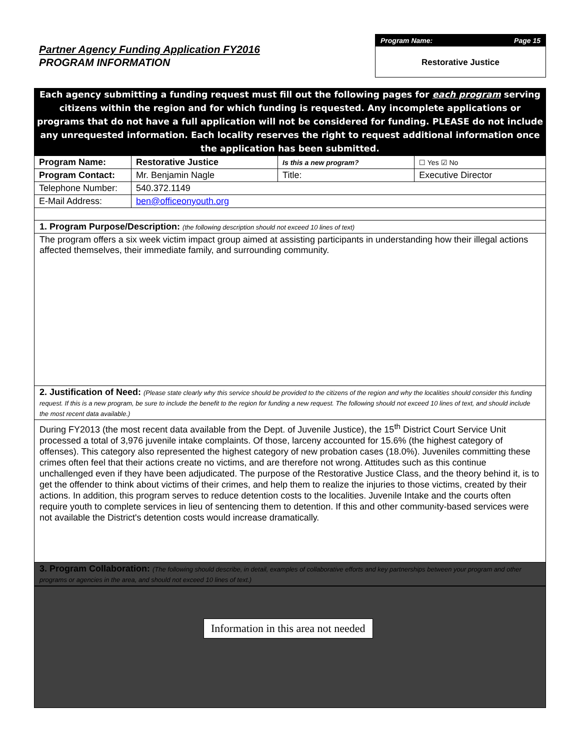Partner Agency Funding Application FY2016
PROGRAM INFORMATION
Program Name: Page 15
Restorative Justice
Each agency submitting a funding request must fill out the following pages for each program serving citizens within the region and for which funding is requested. Any incomplete applications or programs that do not have a full application will not be considered for funding. PLEASE do not include any unrequested information. Each locality reserves the right to request additional information once the application has been submitted.
| Program Name: | Restorative Justice | Is this a new program? | | ☐ Yes ☑ No |
| Program Contact: | Mr. Benjamin Nagle | Title: | Executive Director | |
| Telephone Number: | 540.372.1149 | | | |
| E-Mail Address: | ben@officeonyouth.org | | | |
1. Program Purpose/Description: (the following description should not exceed 10 lines of text)
The program offers a six week victim impact group aimed at assisting participants in understanding how their illegal actions affected themselves, their immediate family, and surrounding community.
2. Justification of Need: (Please state clearly why this service should be provided to the citizens of the region and why the localities should consider this funding request. If this is a new program, be sure to include the benefit to the region for funding a new request. The following should not exceed 10 lines of text, and should include the most recent data available.)
During FY2013 (the most recent data available from the Dept. of Juvenile Justice), the 15<sup>th</sup> District Court Service Unit processed a total of 3,976 juvenile intake complaints. Of those, larceny accounted for 15.6% (the highest category of offenses). This category also represented the highest category of new probation cases (18.0%). Juveniles committing these crimes often feel that their actions create no victims, and are therefore not wrong. Attitudes such as this continue unchallenged even if they have been adjudicated. The purpose of the Restorative Justice Class, and the theory behind it, is to get the offender to think about victims of their crimes, and help them to realize the injuries to those victims, created by their actions. In addition, this program serves to reduce detention costs to the localities. Juvenile Intake and the courts often require youth to complete services in lieu of sentencing them to detention. If this and other community-based services were not available the District's detention costs would increase dramatically.
3. Program Collaboration: (The following should describe, in detail, examples of collaborative efforts and key partnerships between your program and other programs or agencies in the area, and should not exceed 10 lines of text.)
Information in this area not needed